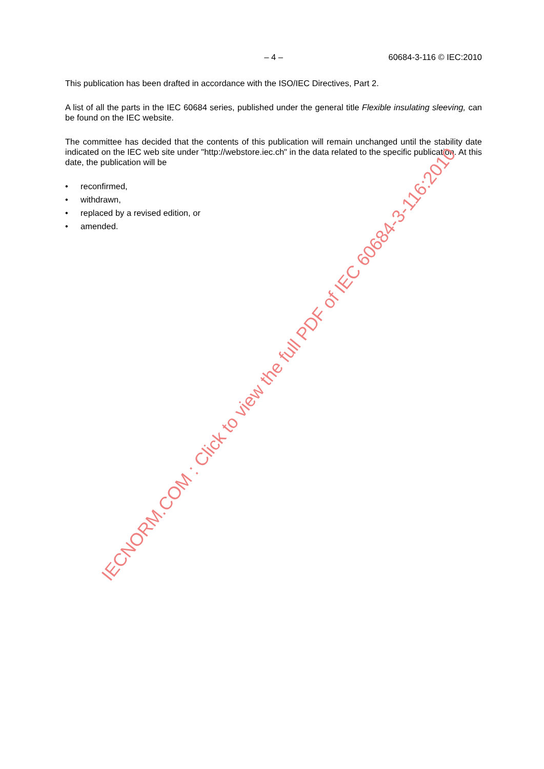– 4 – 60684-3-116 © IEC:2010
This publication has been drafted in accordance with the ISO/IEC Directives, Part 2.
A list of all the parts in the IEC 60684 series, published under the general title Flexible insulating sleeving, can be found on the IEC website.
The committee has decided that the contents of this publication will remain unchanged until the stability date indicated on the IEC web site under "http://webstore.iec.ch" in the data related to the specific publication. At this date, the publication will be
• reconfirmed,
• withdrawn,
• replaced by a revised edition, or
• amended.
IECNORM.COM : Click to view the full PDF of IEC 60684-3-116:2010